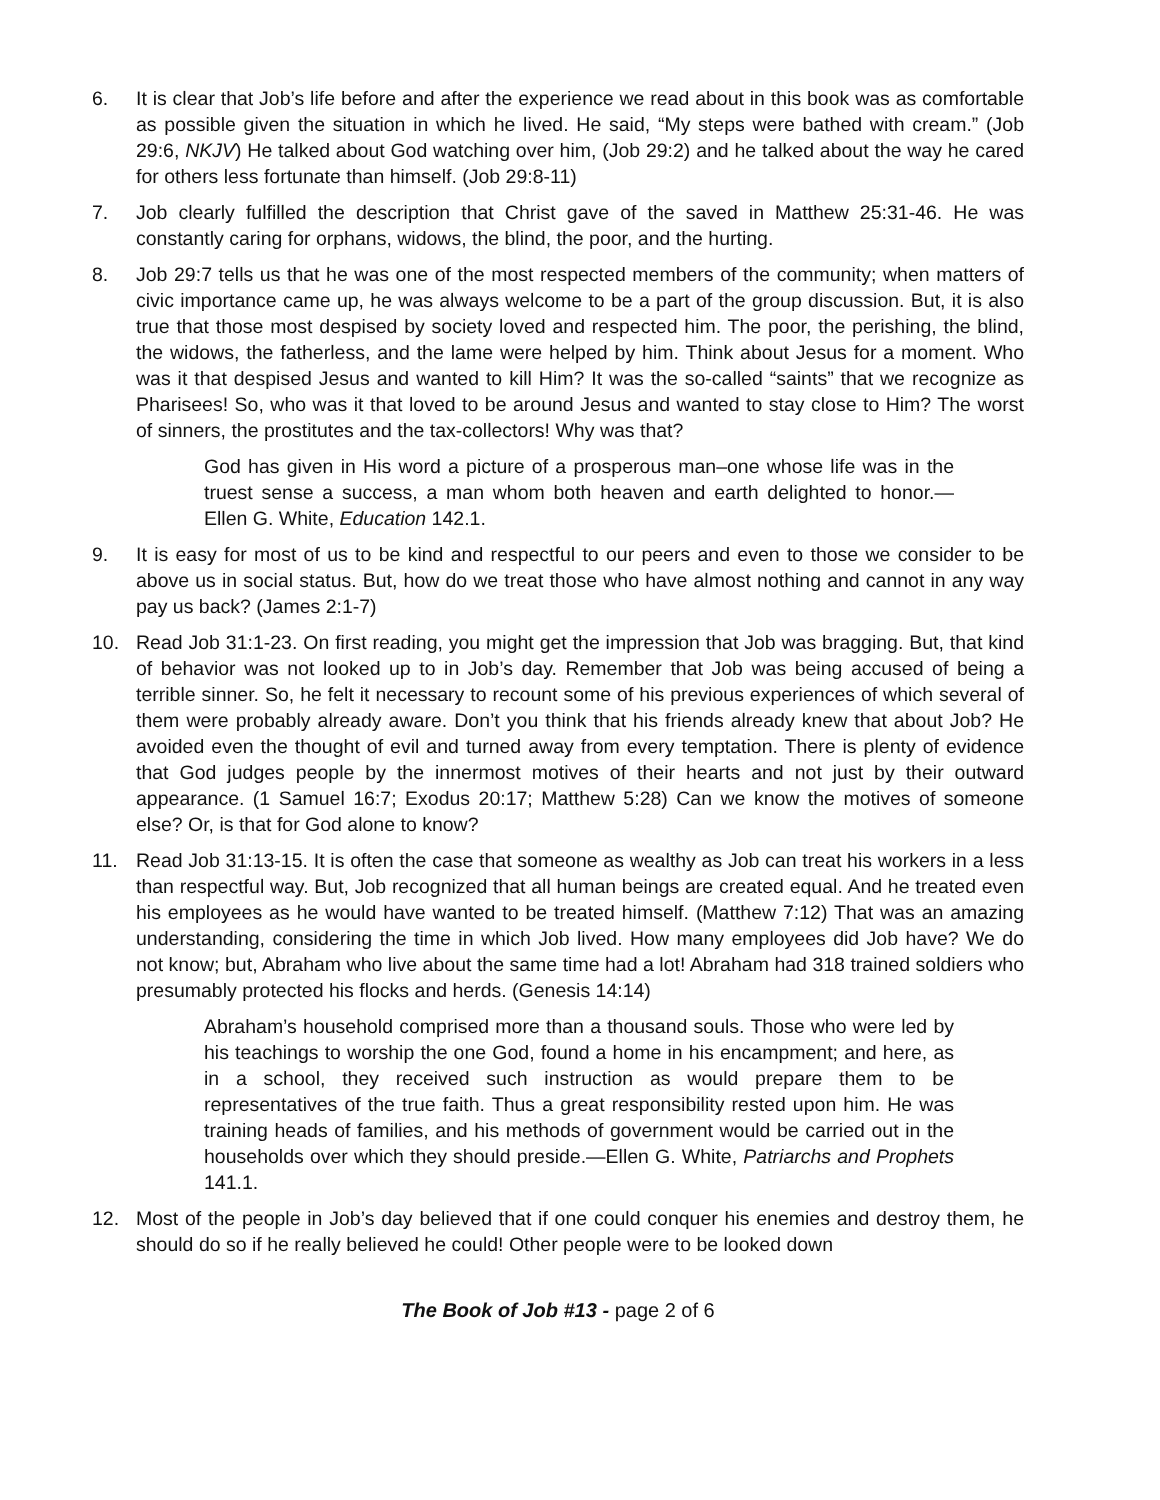6. It is clear that Job’s life before and after the experience we read about in this book was as comfortable as possible given the situation in which he lived. He said, “My steps were bathed with cream.” (Job 29:6, NKJV) He talked about God watching over him, (Job 29:2) and he talked about the way he cared for others less fortunate than himself. (Job 29:8-11)
7. Job clearly fulfilled the description that Christ gave of the saved in Matthew 25:31-46. He was constantly caring for orphans, widows, the blind, the poor, and the hurting.
8. Job 29:7 tells us that he was one of the most respected members of the community; when matters of civic importance came up, he was always welcome to be a part of the group discussion. But, it is also true that those most despised by society loved and respected him. The poor, the perishing, the blind, the widows, the fatherless, and the lame were helped by him. Think about Jesus for a moment. Who was it that despised Jesus and wanted to kill Him? It was the so-called “saints” that we recognize as Pharisees! So, who was it that loved to be around Jesus and wanted to stay close to Him? The worst of sinners, the prostitutes and the tax-collectors! Why was that?
God has given in His word a picture of a prosperous man–one whose life was in the truest sense a success, a man whom both heaven and earth delighted to honor.—Ellen G. White, Education 142.1.
9. It is easy for most of us to be kind and respectful to our peers and even to those we consider to be above us in social status. But, how do we treat those who have almost nothing and cannot in any way pay us back? (James 2:1-7)
10. Read Job 31:1-23. On first reading, you might get the impression that Job was bragging. But, that kind of behavior was not looked up to in Job’s day. Remember that Job was being accused of being a terrible sinner. So, he felt it necessary to recount some of his previous experiences of which several of them were probably already aware. Don’t you think that his friends already knew that about Job? He avoided even the thought of evil and turned away from every temptation. There is plenty of evidence that God judges people by the innermost motives of their hearts and not just by their outward appearance. (1 Samuel 16:7; Exodus 20:17; Matthew 5:28) Can we know the motives of someone else? Or, is that for God alone to know?
11. Read Job 31:13-15. It is often the case that someone as wealthy as Job can treat his workers in a less than respectful way. But, Job recognized that all human beings are created equal. And he treated even his employees as he would have wanted to be treated himself. (Matthew 7:12) That was an amazing understanding, considering the time in which Job lived. How many employees did Job have? We do not know; but, Abraham who live about the same time had a lot! Abraham had 318 trained soldiers who presumably protected his flocks and herds. (Genesis 14:14)
Abraham’s household comprised more than a thousand souls. Those who were led by his teachings to worship the one God, found a home in his encampment; and here, as in a school, they received such instruction as would prepare them to be representatives of the true faith. Thus a great responsibility rested upon him. He was training heads of families, and his methods of government would be carried out in the households over which they should preside.—Ellen G. White, Patriarchs and Prophets 141.1.
12. Most of the people in Job’s day believed that if one could conquer his enemies and destroy them, he should do so if he really believed he could! Other people were to be looked down
The Book of Job #13 - page 2 of 6